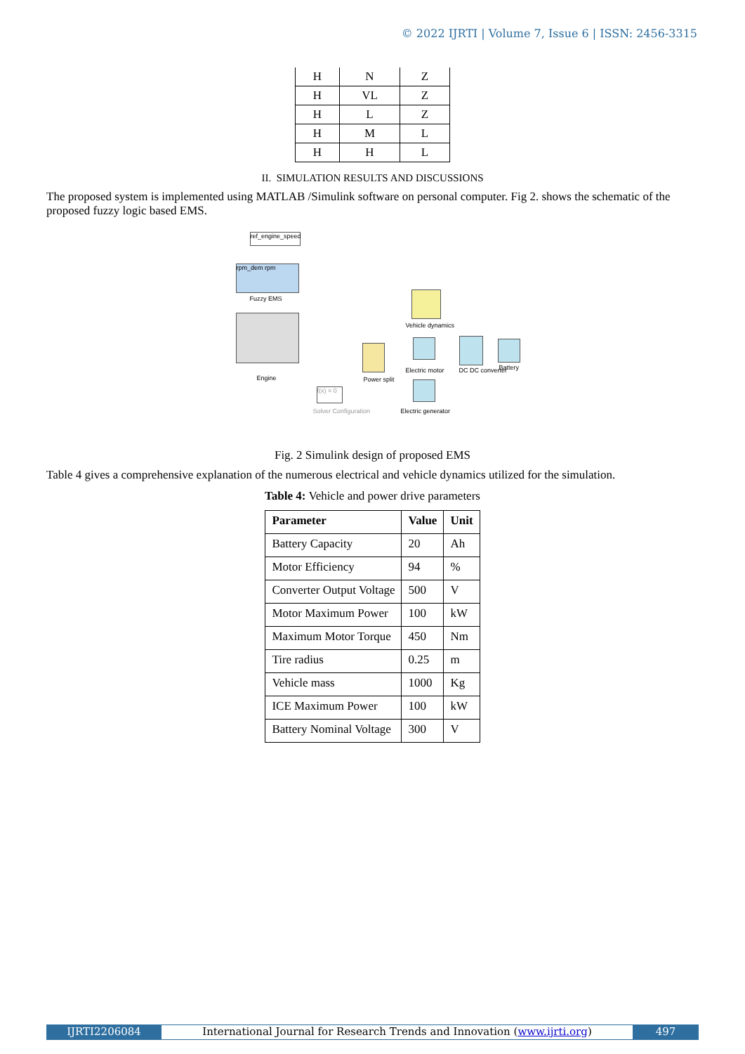© 2022 IJRTI | Volume 7, Issue 6 | ISSN: 2456-3315
| H | N | Z |
| H | VL | Z |
| H | L | Z |
| H | M | L |
| H | H | L |
II. SIMULATION RESULTS AND DISCUSSIONS
The proposed system is implemented using MATLAB /Simulink software on personal computer. Fig 2. shows the schematic of the proposed fuzzy logic based EMS.
ref_engine_speed
rpm_dem rpm
Fuzzy EMS
Engine Power split
Vehicle dynamics
Electric motor
Electric generator
DC DC converter Battery
f(x) = 0
Solver Configuration
Fig. 2 Simulink design of proposed EMS
Table 4 gives a comprehensive explanation of the numerous electrical and vehicle dynamics utilized for the simulation.
Table 4: Vehicle and power drive parameters
| Parameter | Value | Unit |
| --- | --- | --- |
| Battery Capacity | 20 | Ah |
| Motor Efficiency | 94 | % |
| Converter Output Voltage | 500 | V |
| Motor Maximum Power | 100 | kW |
| Maximum Motor Torque | 450 | Nm |
| Tire radius | 0.25 | m |
| Vehicle mass | 1000 | Kg |
| ICE Maximum Power | 100 | kW |
| Battery Nominal Voltage | 300 | V |
IJRTI2206084 International Journal for Research Trends and Innovation (www.ijrti.org)
497